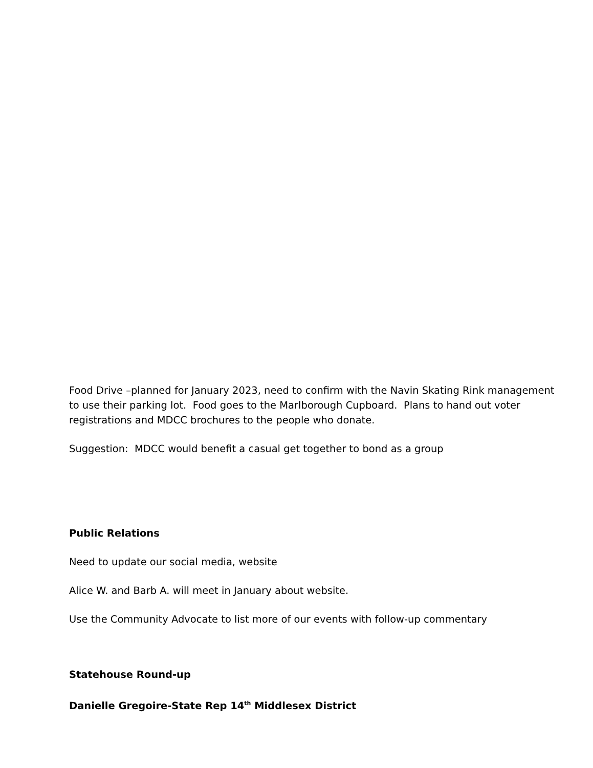Food Drive –planned for January 2023, need to confirm with the Navin Skating Rink management to use their parking lot. Food goes to the Marlborough Cupboard. Plans to hand out voter registrations and MDCC brochures to the people who donate.
Suggestion: MDCC would benefit a casual get together to bond as a group
Public Relations
Need to update our social media, website
Alice W. and Barb A. will meet in January about website.
Use the Community Advocate to list more of our events with follow-up commentary
Statehouse Round-up
Danielle Gregoire-State Rep 14<sup>th</sup> Middlesex District